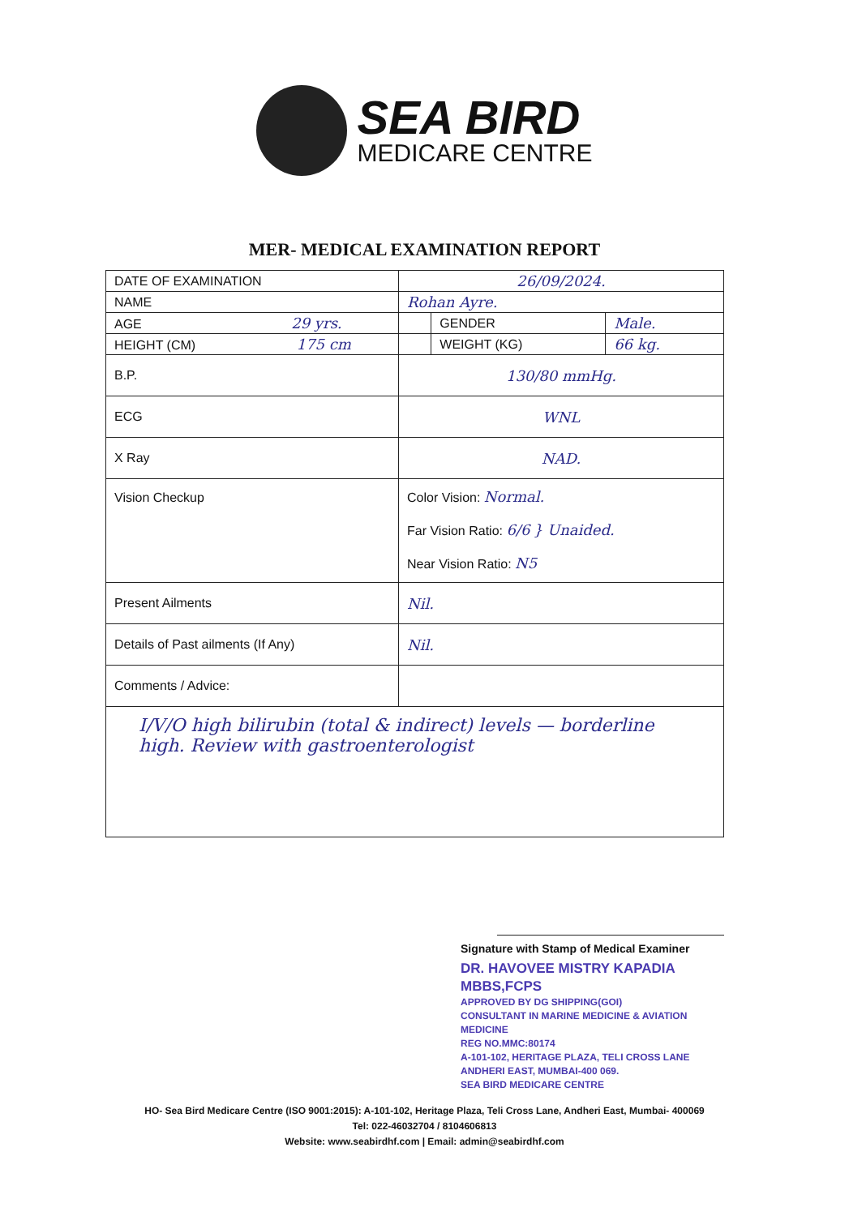SEA BIRD
MEDICARE CENTRE
MER- MEDICAL EXAMINATION REPORT
| DATE OF EXAMINATION | 26/09/2024. | | |
| NAME | Rohan Ayre. | | |
| AGE 29 yrs. | | GENDER | Male. |
| HEIGHT (CM) 175 cm | | WEIGHT (KG) | 66 kg. |
| B.P. | 130/80 mmHg. | | |
| ECG | WNL | | |
| X Ray | NAD. | | |
| Vision Checkup | Color Vision: Normal. Far Vision Ratio: 6/6 } Unaided. Near Vision Ratio: N5 | | |
| Present Ailments | Nil. | | |
| Details of Past ailments (If Any) | Nil. | | |
| Comments / Advice: | | | |
| I/V/O high bilirubin (total & indirect) levels — borderline high. Review with gastroenterologist | | | |
Signature with Stamp of Medical Examiner
DR. HAVOVEE MISTRY KAPADIA MBBS,FCPS
APPROVED BY DG SHIPPING(GOI)
CONSULTANT IN MARINE MEDICINE & AVIATION MEDICINE
REG NO.MMC:80174
A-101-102, HERITAGE PLAZA, TELI CROSS LANE
ANDHERI EAST, MUMBAI-400 069.
SEA BIRD MEDICARE CENTRE
HO- Sea Bird Medicare Centre (ISO 9001:2015): A-101-102, Heritage Plaza, Teli Cross Lane, Andheri East, Mumbai- 400069
Tel: 022-46032704 / 8104606813
Website: www.seabirdhf.com | Email: admin@seabirdhf.com